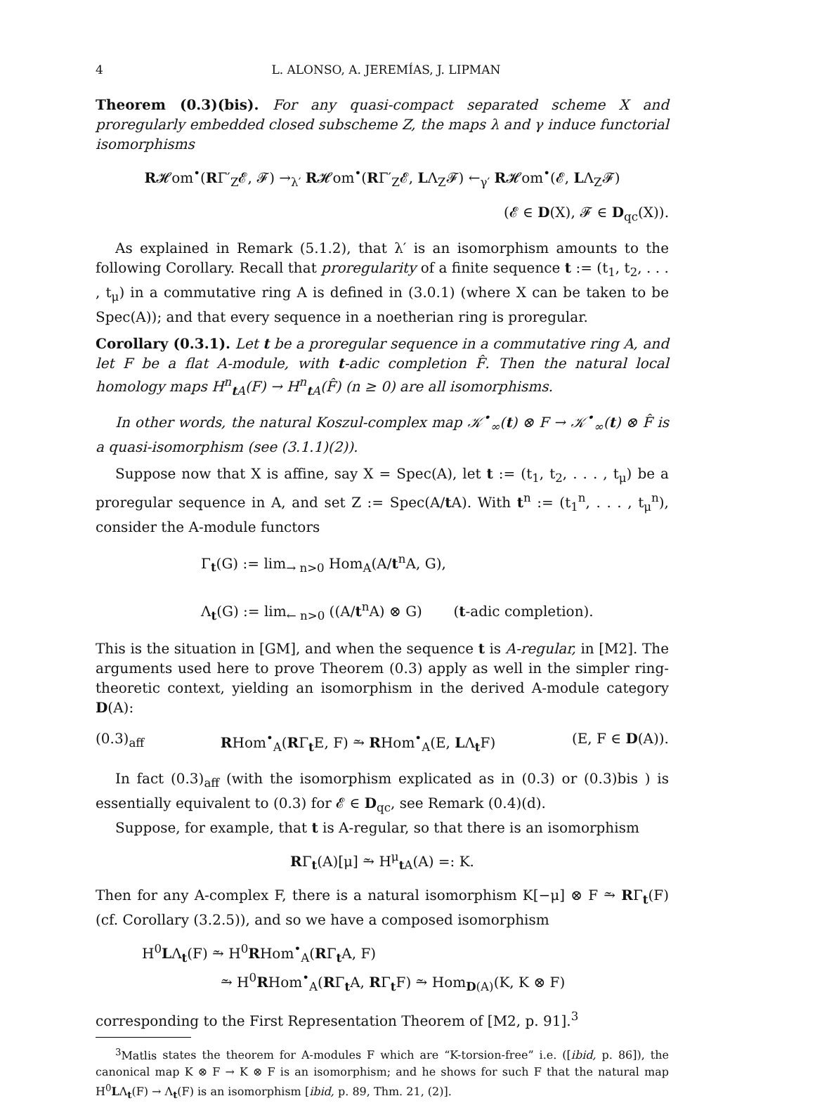4 L. ALONSO, A. JEREMÍAS, J. LIPMAN
Theorem (0.3)(bis). For any quasi-compact separated scheme X and proregularly embedded closed subscheme Z, the maps λ and γ induce functorial isomorphisms
R𝓗om<sup>•</sup>(RΓ′<sub>Z</sub>𝓔, 𝓕) →<sub>λ′</sub> R𝓗om<sup>•</sup>(RΓ′<sub>Z</sub>𝓔, LΛ<sub>Z</sub>𝓕) ←<sub>γ′</sub> R𝓗om<sup>•</sup>(𝓔, LΛ<sub>Z</sub>𝓕)
(𝓔 ∈ D(X), 𝓕 ∈ D<sub>qc</sub>(X)).
As explained in Remark (5.1.2), that λ′ is an isomorphism amounts to the following Corollary. Recall that proregularity of a finite sequence t := (t<sub>1</sub>, t<sub>2</sub>, . . . , t<sub>μ</sub>) in a commutative ring A is defined in (3.0.1) (where X can be taken to be Spec(A)); and that every sequence in a noetherian ring is proregular.
Corollary (0.3.1). Let t be a proregular sequence in a commutative ring A, and let F be a flat A-module, with t-adic completion F̂. Then the natural local homology maps H<sup>n</sup><sub>t A</sub>(F) → H<sup>n</sup><sub>t A</sub>(F̂) (n ≥ 0) are all isomorphisms.
In other words, the natural Koszul-complex map 𝒦<sup>•</sup><sub>∞</sub>(t) ⊗ F → 𝒦<sup>•</sup><sub>∞</sub>(t) ⊗ F̂ is a quasi-isomorphism (see (3.1.1)(2)).
Suppose now that X is affine, say X = Spec(A), let t := (t<sub>1</sub>, t<sub>2</sub>, . . . , t<sub>μ</sub>) be a proregular sequence in A, and set Z := Spec(A/t A). With t<sup>n</sup> := (t<sub>1</sub><sup>n</sup>, . . . , t<sub>μ</sub><sup>n</sup>), consider the A-module functors
Γ<sub>t</sub>(G) := lim<sub>→ n>0</sub> Hom<sub>A</sub>(A/t<sup>n</sup>A, G),
Λ<sub>t</sub>(G) := lim<sub>← n>0</sub> ((A/t<sup>n</sup>A) ⊗ G) (t-adic completion).
This is the situation in [GM], and when the sequence t is A-regular, in [M2]. The arguments used here to prove Theorem (0.3) apply as well in the simpler ring-theoretic context, yielding an isomorphism in the derived A-module category D(A):
(0.3)<sub>aff</sub> RHom<sup>•</sup><sub>A</sub>(RΓ<sub>t</sub>E, F) ⥲ RHom<sup>•</sup><sub>A</sub>(E, LΛ<sub>t</sub>F) (E, F ∈ D(A)).
In fact (0.3)<sub>aff</sub> (with the isomorphism explicated as in (0.3) or (0.3)bis ) is essentially equivalent to (0.3) for 𝓔 ∈ D<sub>qc</sub>, see Remark (0.4)(d).
Suppose, for example, that t is A-regular, so that there is an isomorphism
RΓ<sub>t</sub>(A)[μ] ⥲ H<sup>μ</sup><sub>t A</sub>(A) =: K.
Then for any A-complex F, there is a natural isomorphism K[−μ] ⊗ F ⥲ RΓ<sub>t</sub>(F) (cf. Corollary (3.2.5)), and so we have a composed isomorphism
H<sup>0</sup>LΛ<sub>t</sub>(F) ⥲ H<sup>0</sup>RHom<sup>•</sup><sub>A</sub>(RΓ<sub>t</sub>A, F)
⥲ H<sup>0</sup>RHom<sup>•</sup><sub>A</sub>(RΓ<sub>t</sub>A, RΓ<sub>t</sub>F) ⥲ Hom<sub>D(A)</sub>(K, K ⊗ F)
corresponding to the First Representation Theorem of [M2, p. 91].<sup>3</sup>
<sup>3</sup> Matlis states the theorem for A-modules F which are “K-torsion-free” i.e. ([ibid, p. 86]), the canonical map K ⊗ F → K ⊗ F is an isomorphism; and he shows for such F that the natural map H<sup>0</sup>LΛ<sub>t</sub>(F) → Λ<sub>t</sub>(F) is an isomorphism [ibid, p. 89, Thm. 21, (2)].